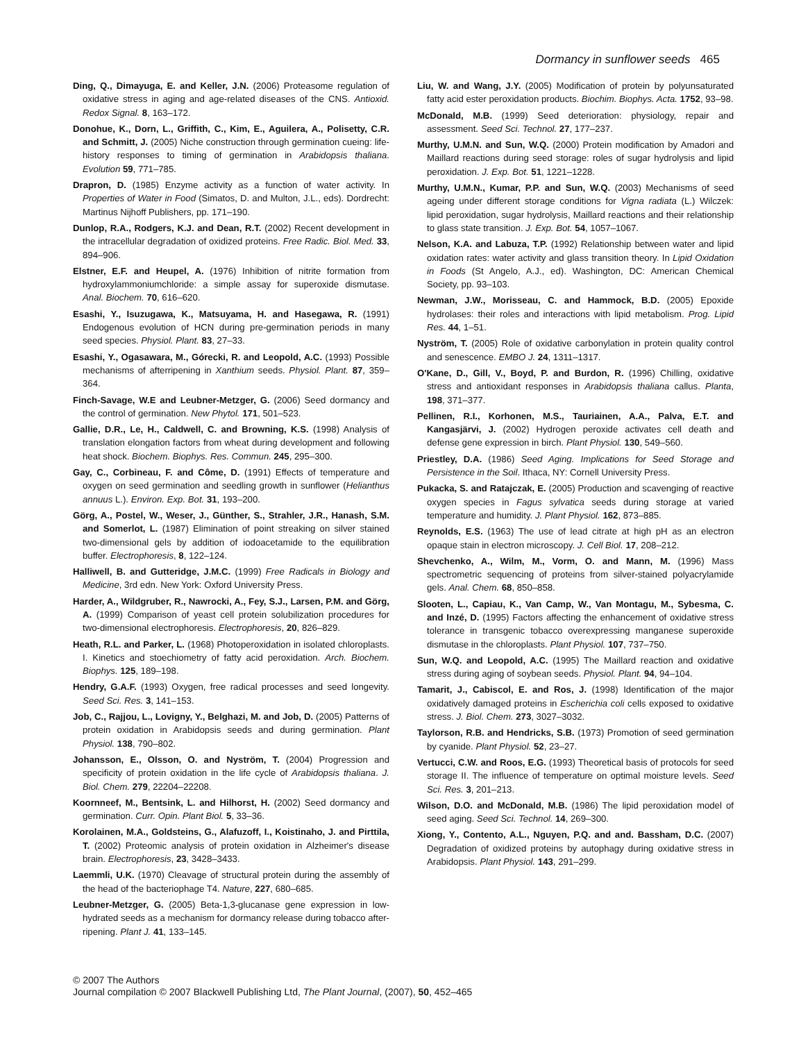Dormancy in sunflower seeds 465
Ding, Q., Dimayuga, E. and Keller, J.N. (2006) Proteasome regulation of oxidative stress in aging and age-related diseases of the CNS. Antioxid. Redox Signal. 8, 163–172.
Donohue, K., Dorn, L., Griffith, C., Kim, E., Aguilera, A., Polisetty, C.R. and Schmitt, J. (2005) Niche construction through germination cueing: life-history responses to timing of germination in Arabidopsis thaliana. Evolution 59, 771–785.
Drapron, D. (1985) Enzyme activity as a function of water activity. In Properties of Water in Food (Simatos, D. and Multon, J.L., eds). Dordrecht: Martinus Nijhoff Publishers, pp. 171–190.
Dunlop, R.A., Rodgers, K.J. and Dean, R.T. (2002) Recent development in the intracellular degradation of oxidized proteins. Free Radic. Biol. Med. 33, 894–906.
Elstner, E.F. and Heupel, A. (1976) Inhibition of nitrite formation from hydroxylammoniumchloride: a simple assay for superoxide dismutase. Anal. Biochem. 70, 616–620.
Esashi, Y., Isuzugawa, K., Matsuyama, H. and Hasegawa, R. (1991) Endogenous evolution of HCN during pre-germination periods in many seed species. Physiol. Plant. 83, 27–33.
Esashi, Y., Ogasawara, M., Górecki, R. and Leopold, A.C. (1993) Possible mechanisms of afterripening in Xanthium seeds. Physiol. Plant. 87, 359–364.
Finch-Savage, W.E and Leubner-Metzger, G. (2006) Seed dormancy and the control of germination. New Phytol. 171, 501–523.
Gallie, D.R., Le, H., Caldwell, C. and Browning, K.S. (1998) Analysis of translation elongation factors from wheat during development and following heat shock. Biochem. Biophys. Res. Commun. 245, 295–300.
Gay, C., Corbineau, F. and Côme, D. (1991) Effects of temperature and oxygen on seed germination and seedling growth in sunflower (Helianthus annuus L.). Environ. Exp. Bot. 31, 193–200.
Görg, A., Postel, W., Weser, J., Günther, S., Strahler, J.R., Hanash, S.M. and Somerlot, L. (1987) Elimination of point streaking on silver stained two-dimensional gels by addition of iodoacetamide to the equilibration buffer. Electrophoresis, 8, 122–124.
Halliwell, B. and Gutteridge, J.M.C. (1999) Free Radicals in Biology and Medicine, 3rd edn. New York: Oxford University Press.
Harder, A., Wildgruber, R., Nawrocki, A., Fey, S.J., Larsen, P.M. and Görg, A. (1999) Comparison of yeast cell protein solubilization procedures for two-dimensional electrophoresis. Electrophoresis, 20, 826–829.
Heath, R.L. and Parker, L. (1968) Photoperoxidation in isolated chloroplasts. I. Kinetics and stoechiometry of fatty acid peroxidation. Arch. Biochem. Biophys. 125, 189–198.
Hendry, G.A.F. (1993) Oxygen, free radical processes and seed longevity. Seed Sci. Res. 3, 141–153.
Job, C., Rajjou, L., Lovigny, Y., Belghazi, M. and Job, D. (2005) Patterns of protein oxidation in Arabidopsis seeds and during germination. Plant Physiol. 138, 790–802.
Johansson, E., Olsson, O. and Nyström, T. (2004) Progression and specificity of protein oxidation in the life cycle of Arabidopsis thaliana. J. Biol. Chem. 279, 22204–22208.
Koornneef, M., Bentsink, L. and Hilhorst, H. (2002) Seed dormancy and germination. Curr. Opin. Plant Biol. 5, 33–36.
Korolainen, M.A., Goldsteins, G., Alafuzoff, I., Koistinaho, J. and Pirttila, T. (2002) Proteomic analysis of protein oxidation in Alzheimer's disease brain. Electrophoresis, 23, 3428–3433.
Laemmli, U.K. (1970) Cleavage of structural protein during the assembly of the head of the bacteriophage T4. Nature, 227, 680–685.
Leubner-Metzger, G. (2005) Beta-1,3-glucanase gene expression in low-hydrated seeds as a mechanism for dormancy release during tobacco after-ripening. Plant J. 41, 133–145.
Liu, W. and Wang, J.Y. (2005) Modification of protein by polyunsaturated fatty acid ester peroxidation products. Biochim. Biophys. Acta. 1752, 93–98.
McDonald, M.B. (1999) Seed deterioration: physiology, repair and assessment. Seed Sci. Technol. 27, 177–237.
Murthy, U.M.N. and Sun, W.Q. (2000) Protein modification by Amadori and Maillard reactions during seed storage: roles of sugar hydrolysis and lipid peroxidation. J. Exp. Bot. 51, 1221–1228.
Murthy, U.M.N., Kumar, P.P. and Sun, W.Q. (2003) Mechanisms of seed ageing under different storage conditions for Vigna radiata (L.) Wilczek: lipid peroxidation, sugar hydrolysis, Maillard reactions and their relationship to glass state transition. J. Exp. Bot. 54, 1057–1067.
Nelson, K.A. and Labuza, T.P. (1992) Relationship between water and lipid oxidation rates: water activity and glass transition theory. In Lipid Oxidation in Foods (St Angelo, A.J., ed). Washington, DC: American Chemical Society, pp. 93–103.
Newman, J.W., Morisseau, C. and Hammock, B.D. (2005) Epoxide hydrolases: their roles and interactions with lipid metabolism. Prog. Lipid Res. 44, 1–51.
Nyström, T. (2005) Role of oxidative carbonylation in protein quality control and senescence. EMBO J. 24, 1311–1317.
O'Kane, D., Gill, V., Boyd, P. and Burdon, R. (1996) Chilling, oxidative stress and antioxidant responses in Arabidopsis thaliana callus. Planta, 198, 371–377.
Pellinen, R.I., Korhonen, M.S., Tauriainen, A.A., Palva, E.T. and Kangasjärvi, J. (2002) Hydrogen peroxide activates cell death and defense gene expression in birch. Plant Physiol. 130, 549–560.
Priestley, D.A. (1986) Seed Aging. Implications for Seed Storage and Persistence in the Soil. Ithaca, NY: Cornell University Press.
Pukacka, S. and Ratajczak, E. (2005) Production and scavenging of reactive oxygen species in Fagus sylvatica seeds during storage at varied temperature and humidity. J. Plant Physiol. 162, 873–885.
Reynolds, E.S. (1963) The use of lead citrate at high pH as an electron opaque stain in electron microscopy. J. Cell Biol. 17, 208–212.
Shevchenko, A., Wilm, M., Vorm, O. and Mann, M. (1996) Mass spectrometric sequencing of proteins from silver-stained polyacrylamide gels. Anal. Chem. 68, 850–858.
Slooten, L., Capiau, K., Van Camp, W., Van Montagu, M., Sybesma, C. and Inzé, D. (1995) Factors affecting the enhancement of oxidative stress tolerance in transgenic tobacco overexpressing manganese superoxide dismutase in the chloroplasts. Plant Physiol. 107, 737–750.
Sun, W.Q. and Leopold, A.C. (1995) The Maillard reaction and oxidative stress during aging of soybean seeds. Physiol. Plant. 94, 94–104.
Tamarit, J., Cabiscol, E. and Ros, J. (1998) Identification of the major oxidatively damaged proteins in Escherichia coli cells exposed to oxidative stress. J. Biol. Chem. 273, 3027–3032.
Taylorson, R.B. and Hendricks, S.B. (1973) Promotion of seed germination by cyanide. Plant Physiol. 52, 23–27.
Vertucci, C.W. and Roos, E.G. (1993) Theoretical basis of protocols for seed storage II. The influence of temperature on optimal moisture levels. Seed Sci. Res. 3, 201–213.
Wilson, D.O. and McDonald, M.B. (1986) The lipid peroxidation model of seed aging. Seed Sci. Technol. 14, 269–300.
Xiong, Y., Contento, A.L., Nguyen, P.Q. and and. Bassham, D.C. (2007) Degradation of oxidized proteins by autophagy during oxidative stress in Arabidopsis. Plant Physiol. 143, 291–299.
© 2007 The Authors
Journal compilation © 2007 Blackwell Publishing Ltd, The Plant Journal, (2007), 50, 452–465